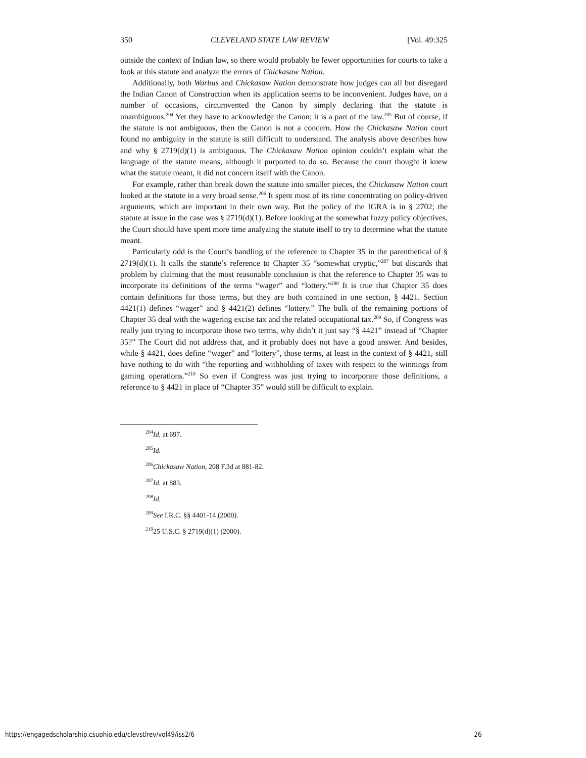350 CLEVELAND STATE LAW REVIEW [Vol. 49:325
outside the context of Indian law, so there would probably be fewer opportunities for courts to take a look at this statute and analyze the errors of Chickasaw Nation.
Additionally, both Warbus and Chickasaw Nation demonstrate how judges can all but disregard the Indian Canon of Construction when its application seems to be inconvenient. Judges have, on a number of occasions, circumvented the Canon by simply declaring that the statute is unambiguous.<sup>204</sup> Yet they have to acknowledge the Canon; it is a part of the law.<sup>205</sup> But of course, if the statute is not ambiguous, then the Canon is not a concern. How the Chickasaw Nation court found no ambiguity in the statute is still difficult to understand. The analysis above describes how and why § 2719(d)(1) is ambiguous. The Chickasaw Nation opinion couldn’t explain what the language of the statute means, although it purported to do so. Because the court thought it knew what the statute meant, it did not concern itself with the Canon.
For example, rather than break down the statute into smaller pieces, the Chickasaw Nation court looked at the statute in a very broad sense.<sup>206</sup> It spent most of its time concentrating on policy-driven arguments, which are important in their own way. But the policy of the IGRA is in § 2702; the statute at issue in the case was § 2719(d)(1). Before looking at the somewhat fuzzy policy objectives, the Court should have spent more time analyzing the statute itself to try to determine what the statute meant.
Particularly odd is the Court’s handling of the reference to Chapter 35 in the parenthetical of § 2719(d)(1). It calls the statute’s reference to Chapter 35 “somewhat cryptic,”<sup>207</sup> but discards that problem by claiming that the most reasonable conclusion is that the reference to Chapter 35 was to incorporate its definitions of the terms “wager” and “lottery.”<sup>208</sup> It is true that Chapter 35 does contain definitions for those terms, but they are both contained in one section, § 4421. Section 4421(1) defines “wager” and § 4421(2) defines “lottery.” The bulk of the remaining portions of Chapter 35 deal with the wagering excise tax and the related occupational tax.<sup>209</sup> So, if Congress was really just trying to incorporate those two terms, why didn’t it just say “§ 4421” instead of “Chapter 35?” The Court did not address that, and it probably does not have a good answer. And besides, while § 4421, does define “wager” and “lottery”, those terms, at least in the context of § 4421, still have nothing to do with “the reporting and withholding of taxes with respect to the winnings from gaming operations.”<sup>210</sup> So even if Congress was just trying to incorporate those definitions, a reference to § 4421 in place of “Chapter 35” would still be difficult to explain.
<sup>204</sup> Id. at 697.
<sup>205</sup> Id.
<sup>206</sup> Chickasaw Nation, 208 F.3d at 881-82.
<sup>207</sup> Id. at 883.
<sup>208</sup> Id.
<sup>209</sup> See I.R.C. §§ 4401-14 (2000).
<sup>210</sup> 25 U.S.C. § 2719(d)(1) (2000).
https://engagedscholarship.csuohio.edu/clevstlrev/vol49/iss2/6 26